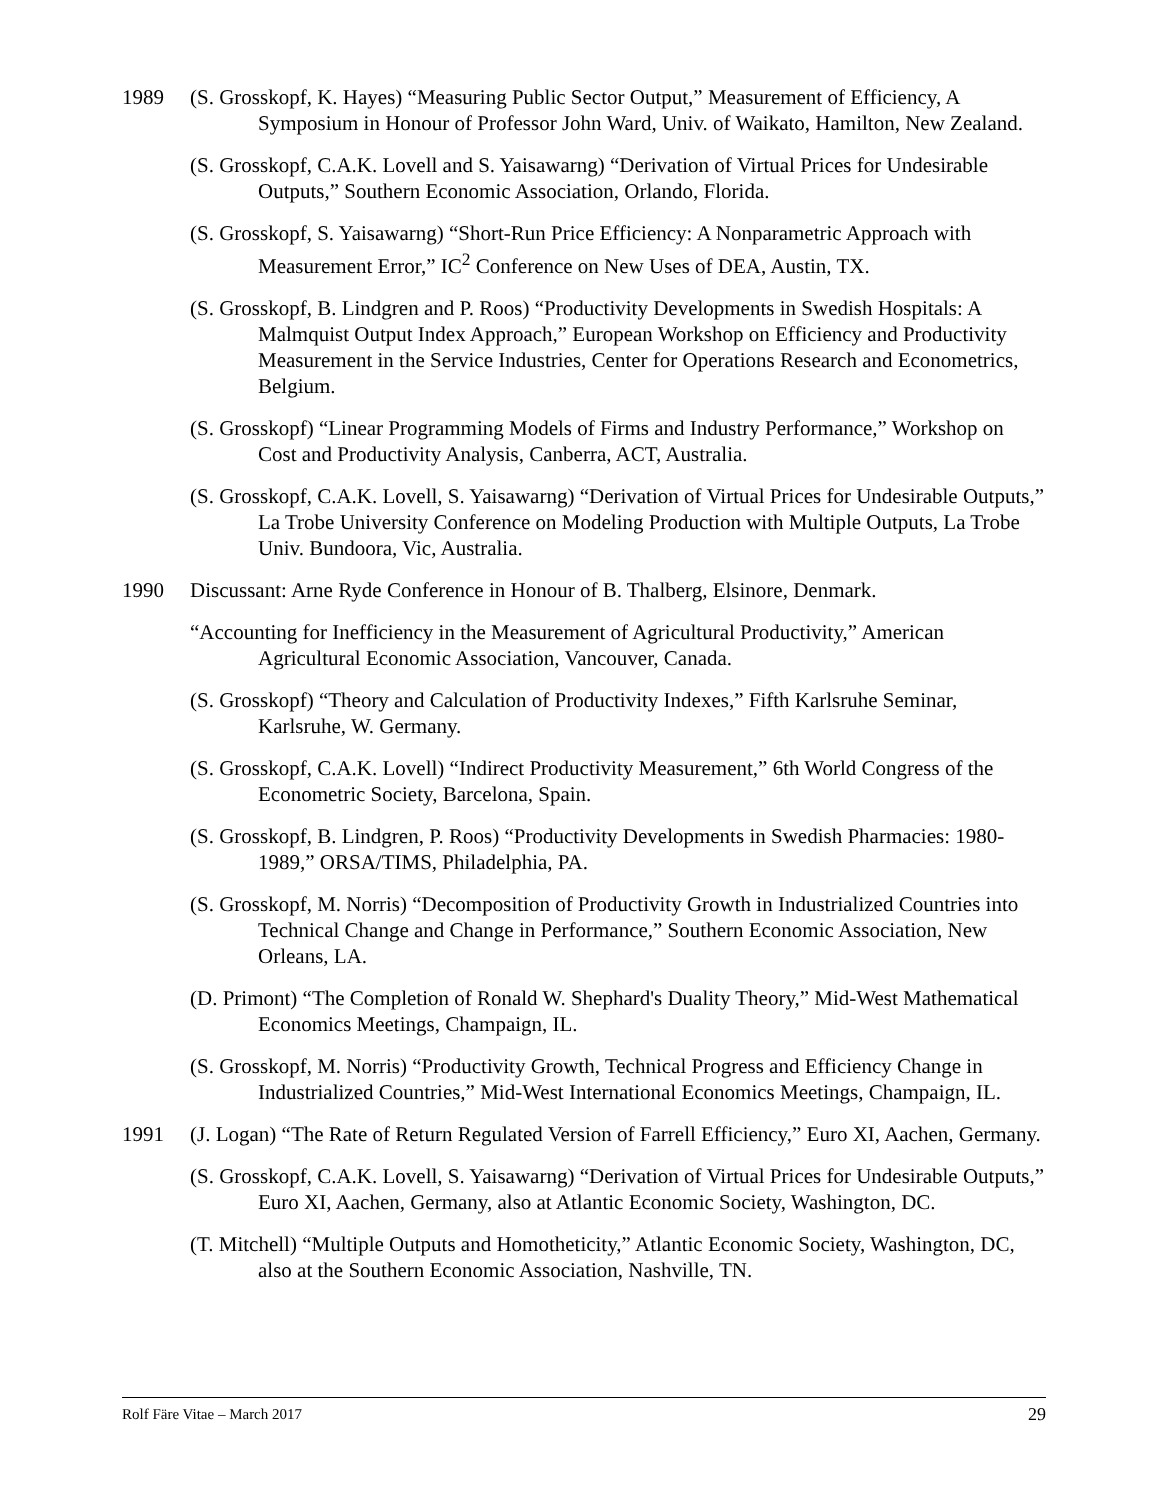1989 (S. Grosskopf, K. Hayes) “Measuring Public Sector Output,” Measurement of Efficiency, A Symposium in Honour of Professor John Ward, Univ. of Waikato, Hamilton, New Zealand.
(S. Grosskopf, C.A.K. Lovell and S. Yaisawarng) “Derivation of Virtual Prices for Undesirable Outputs,” Southern Economic Association, Orlando, Florida.
(S. Grosskopf, S. Yaisawarng) “Short-Run Price Efficiency: A Nonparametric Approach with Measurement Error,” IC<sup>2</sup> Conference on New Uses of DEA, Austin, TX.
(S. Grosskopf, B. Lindgren and P. Roos) “Productivity Developments in Swedish Hospitals: A Malmquist Output Index Approach,” European Workshop on Efficiency and Productivity Measurement in the Service Industries, Center for Operations Research and Econometrics, Belgium.
(S. Grosskopf) “Linear Programming Models of Firms and Industry Performance,” Workshop on Cost and Productivity Analysis, Canberra, ACT, Australia.
(S. Grosskopf, C.A.K. Lovell, S. Yaisawarng) “Derivation of Virtual Prices for Undesirable Outputs,” La Trobe University Conference on Modeling Production with Multiple Outputs, La Trobe Univ. Bundoora, Vic, Australia.
1990 Discussant: Arne Ryde Conference in Honour of B. Thalberg, Elsinore, Denmark.
“Accounting for Inefficiency in the Measurement of Agricultural Productivity,” American Agricultural Economic Association, Vancouver, Canada.
(S. Grosskopf) “Theory and Calculation of Productivity Indexes,” Fifth Karlsruhe Seminar, Karlsruhe, W. Germany.
(S. Grosskopf, C.A.K. Lovell) “Indirect Productivity Measurement,” 6th World Congress of the Econometric Society, Barcelona, Spain.
(S. Grosskopf, B. Lindgren, P. Roos) “Productivity Developments in Swedish Pharmacies: 1980-1989,” ORSA/TIMS, Philadelphia, PA.
(S. Grosskopf, M. Norris) “Decomposition of Productivity Growth in Industrialized Countries into Technical Change and Change in Performance,” Southern Economic Association, New Orleans, LA.
(D. Primont) “The Completion of Ronald W. Shephard's Duality Theory,” Mid-West Mathematical Economics Meetings, Champaign, IL.
(S. Grosskopf, M. Norris) “Productivity Growth, Technical Progress and Efficiency Change in Industrialized Countries,” Mid-West International Economics Meetings, Champaign, IL.
1991 (J. Logan) “The Rate of Return Regulated Version of Farrell Efficiency,” Euro XI, Aachen, Germany.
(S. Grosskopf, C.A.K. Lovell, S. Yaisawarng) “Derivation of Virtual Prices for Undesirable Outputs,” Euro XI, Aachen, Germany, also at Atlantic Economic Society, Washington, DC.
(T. Mitchell) “Multiple Outputs and Homotheticity,” Atlantic Economic Society, Washington, DC, also at the Southern Economic Association, Nashville, TN.
Rolf Färe Vitae – March 2017 29